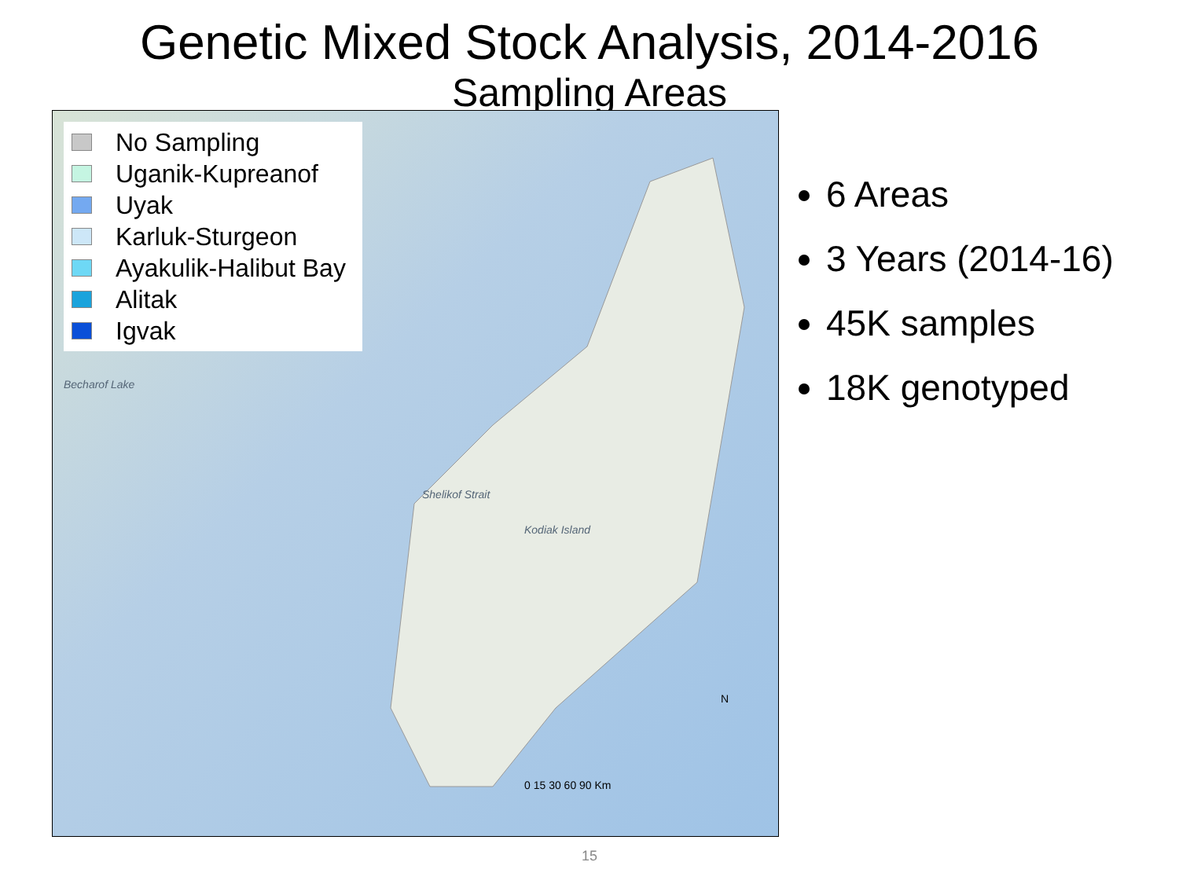Genetic Mixed Stock Analysis, 2014-2016
Sampling Areas
No Sampling
Uganik-Kupreanof
Uyak
Karluk-Sturgeon
Ayakulik-Halibut Bay
Alitak
Igvak
Becharof Lake
Shelikof Strait
Kodiak Island
N
0 15 30 60 90 Km
6 Areas
3 Years (2014-16)
45K samples
18K genotyped
15